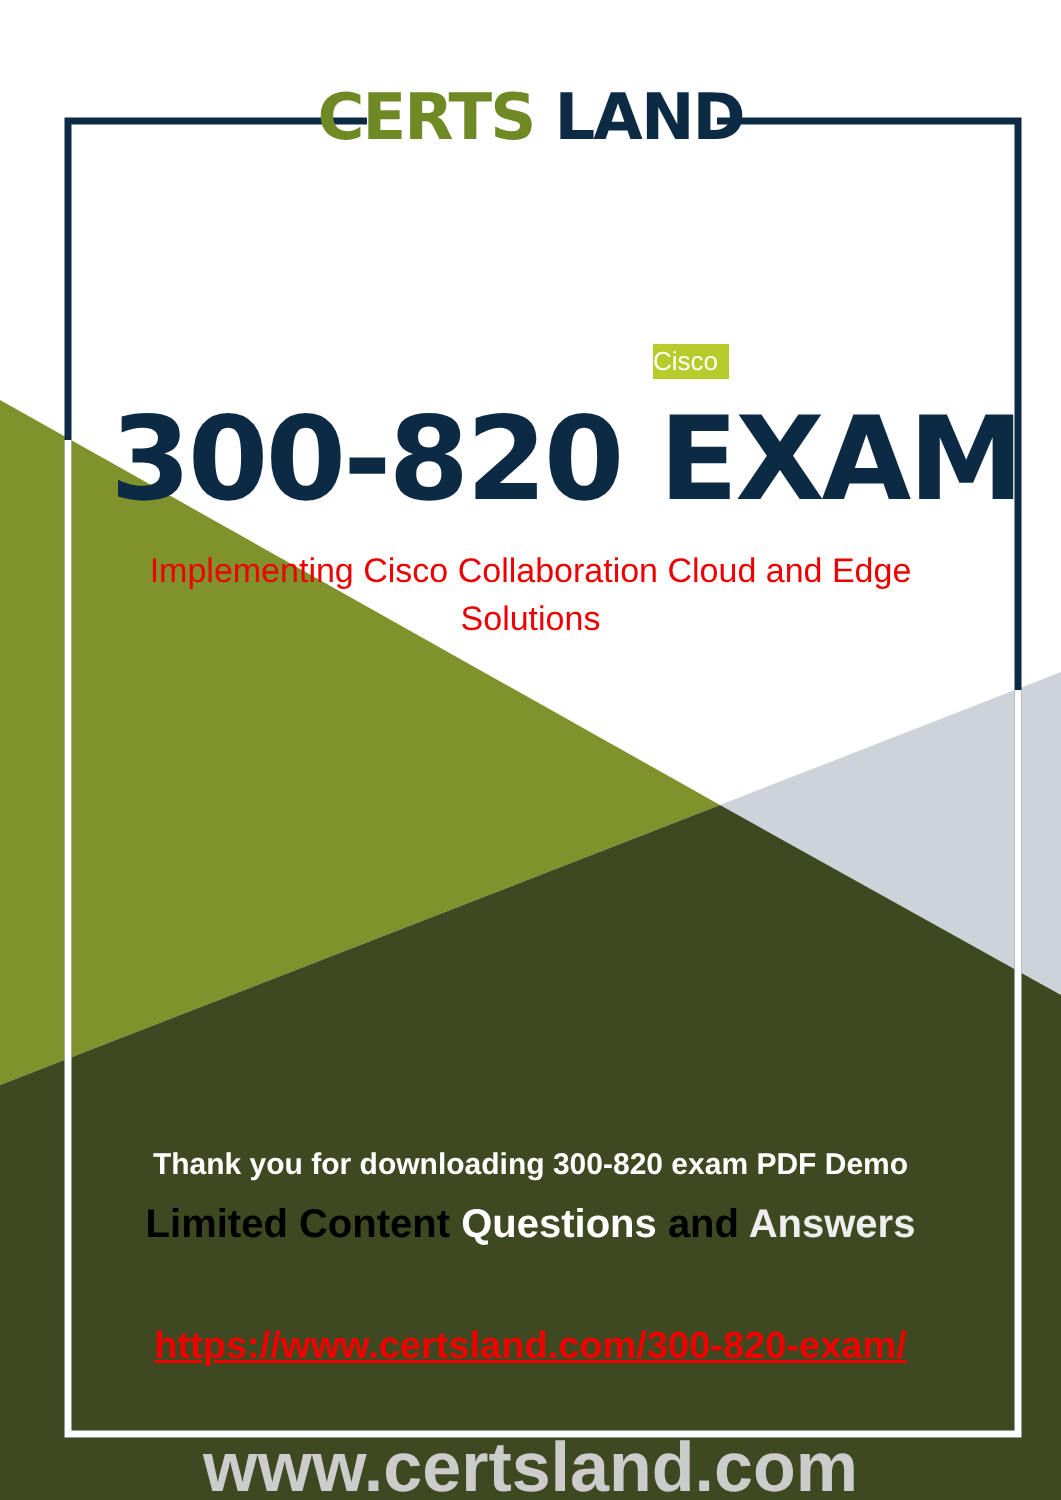CERTS LAND
Cisco
300-820 EXAM
Implementing Cisco Collaboration Cloud and Edge
Solutions
Thank you for downloading 300-820 exam PDF Demo
Limited Content Questions and Answers
https://www.certsland.com/300-820-exam/
www.certsland.com